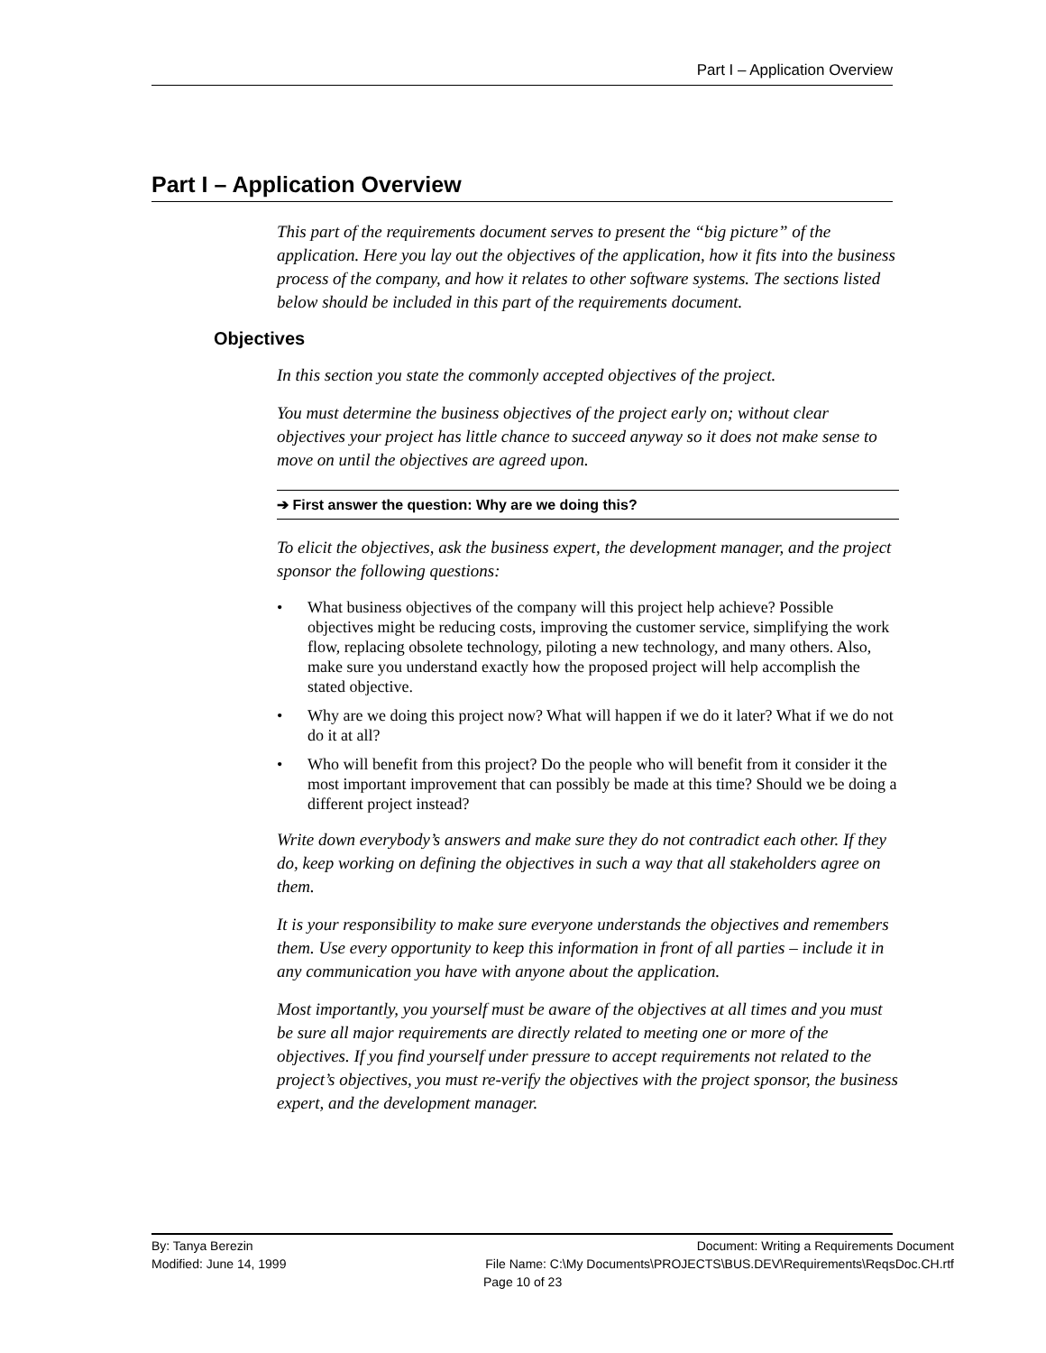Part I – Application Overview
Part I – Application Overview
This part of the requirements document serves to present the “big picture” of the application. Here you lay out the objectives of the application, how it fits into the business process of the company, and how it relates to other software systems. The sections listed below should be included in this part of the requirements document.
Objectives
In this section you state the commonly accepted objectives of the project.
You must determine the business objectives of the project early on; without clear objectives your project has little chance to succeed anyway so it does not make sense to move on until the objectives are agreed upon.
➔ First answer the question: Why are we doing this?
To elicit the objectives, ask the business expert, the development manager, and the project sponsor the following questions:
• What business objectives of the company will this project help achieve? Possible objectives might be reducing costs, improving the customer service, simplifying the work flow, replacing obsolete technology, piloting a new technology, and many others. Also, make sure you understand exactly how the proposed project will help accomplish the stated objective.
• Why are we doing this project now? What will happen if we do it later? What if we do not do it at all?
• Who will benefit from this project? Do the people who will benefit from it consider it the most important improvement that can possibly be made at this time? Should we be doing a different project instead?
Write down everybody’s answers and make sure they do not contradict each other. If they do, keep working on defining the objectives in such a way that all stakeholders agree on them.
It is your responsibility to make sure everyone understands the objectives and remembers them. Use every opportunity to keep this information in front of all parties – include it in any communication you have with anyone about the application.
Most importantly, you yourself must be aware of the objectives at all times and you must be sure all major requirements are directly related to meeting one or more of the objectives. If you find yourself under pressure to accept requirements not related to the project’s objectives, you must re-verify the objectives with the project sponsor, the business expert, and the development manager.
By: Tanya Berezin Document: Writing a Requirements Document
Modified: June 14, 1999 File Name: C:\My Documents\PROJECTS\BUS.DEV\Requirements\ReqsDoc.CH.rtf
Page 10 of 23